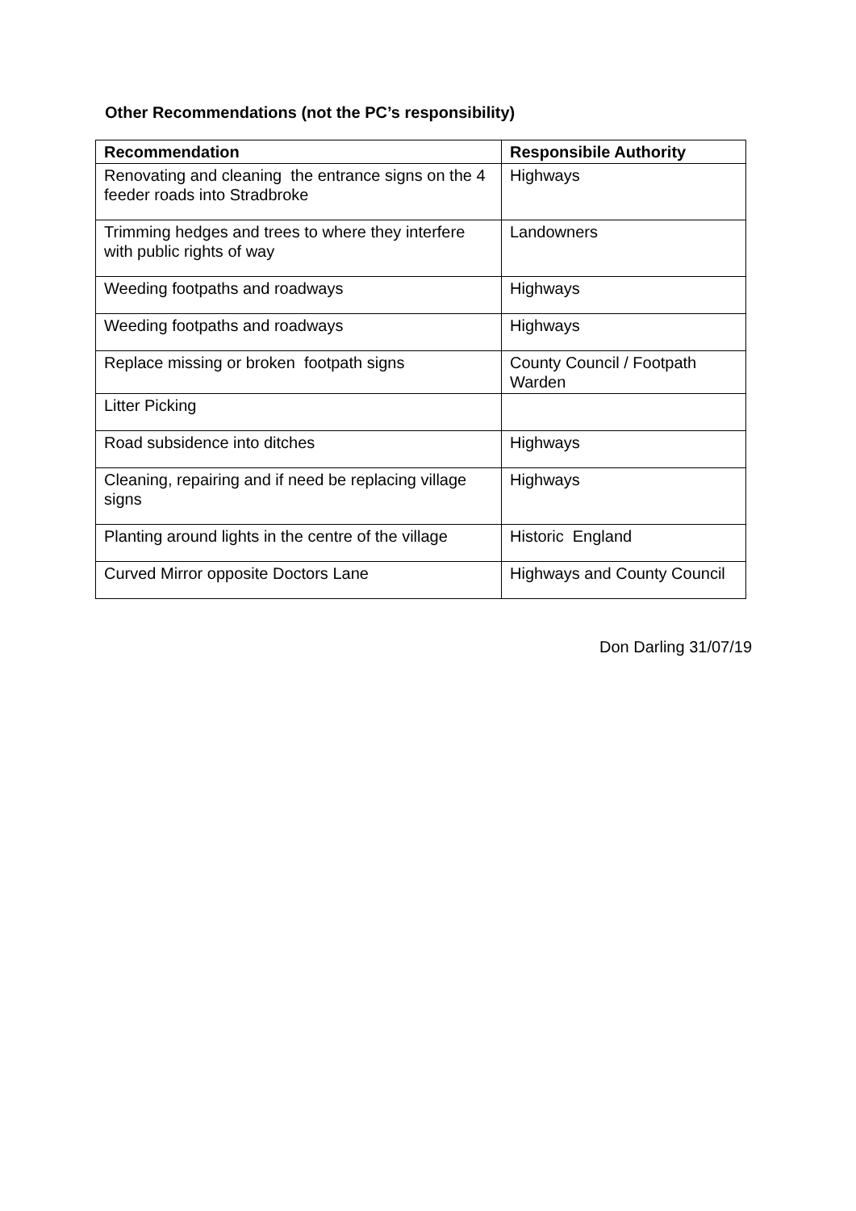Other Recommendations (not the PC’s responsibility)
| Recommendation | Responsibile Authority |
| --- | --- |
| Renovating and cleaning the entrance signs on the 4 feeder roads into Stradbroke | Highways |
| Trimming hedges and trees to where they interfere with public rights of way | Landowners |
| Weeding footpaths and roadways | Highways |
| Weeding footpaths and roadways | Highways |
| Replace missing or broken footpath signs | County Council / Footpath Warden |
| Litter Picking | |
| Road subsidence into ditches | Highways |
| Cleaning, repairing and if need be replacing village signs | Highways |
| Planting around lights in the centre of the village | Historic England |
| Curved Mirror opposite Doctors Lane | Highways and County Council |
Don Darling 31/07/19